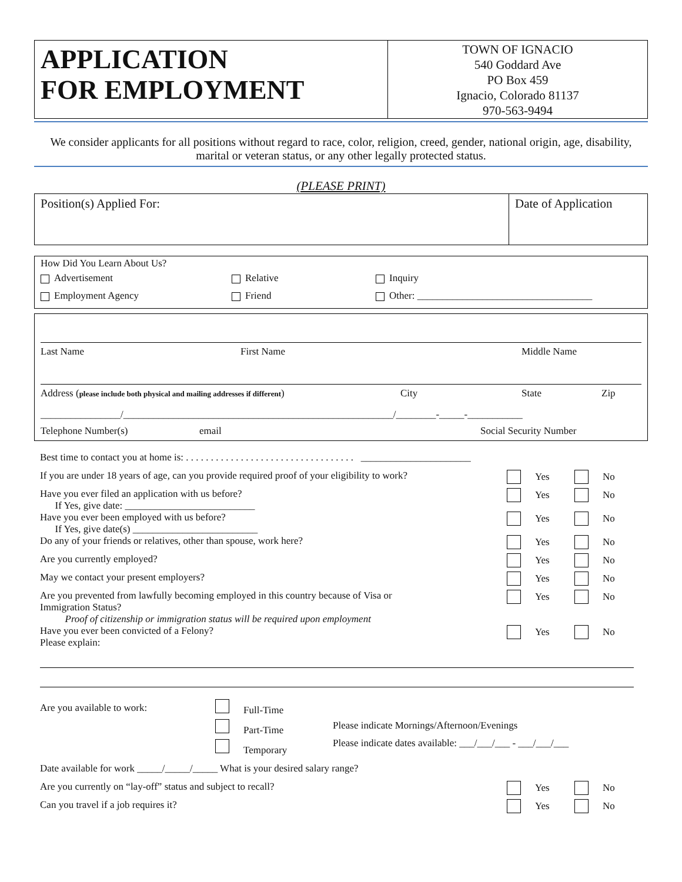APPLICATION
FOR EMPLOYMENT
TOWN OF IGNACIO
540 Goddard Ave
PO Box 459
Ignacio, Colorado 81137
970-563-9494
We consider applicants for all positions without regard to race, color, religion, creed, gender, national origin, age, disability, marital or veteran status, or any other legally protected status.
(PLEASE PRINT)
Position(s) Applied For: Date of Application
How Did You Learn About Us?
Advertisement Relative Inquiry
Employment Agency Friend Other: ___________________________________
Last Name First Name Middle Name
Address (please include both physical and mailing addresses if different) City State Zip
________________/______________________________________________________/________-_____-___________
Telephone Number(s) email Social Security Number
Best time to contact you at home is: . . . . . . . . . . . . . . . . . . . . . . . . . . . . . . . . . . ______________________
If you are under 18 years of age, can you provide required proof of your eligibility to work? Yes No
Have you ever filed an application with us before?
If Yes, give date: __________________________ Yes No
Have you ever been employed with us before?
If Yes, give date(s) _________________________ Yes No
Do any of your friends or relatives, other than spouse, work here? Yes No
Are you currently employed? Yes No
May we contact your present employers? Yes No
Are you prevented from lawfully becoming employed in this country because of Visa or
Immigration Status?
Proof of citizenship or immigration status will be required upon employment Yes No
Have you ever been convicted of a Felony?
Please explain: Yes No
Are you available to work: Full-Time
Part-Time
Temporary
Please indicate Mornings/Afternoon/Evenings
Please indicate dates available: ___/___/___ - ___/___/___
Date available for work _____/_____/_____ What is your desired salary range?
Are you currently on “lay-off” status and subject to recall? Yes No
Can you travel if a job requires it? Yes No